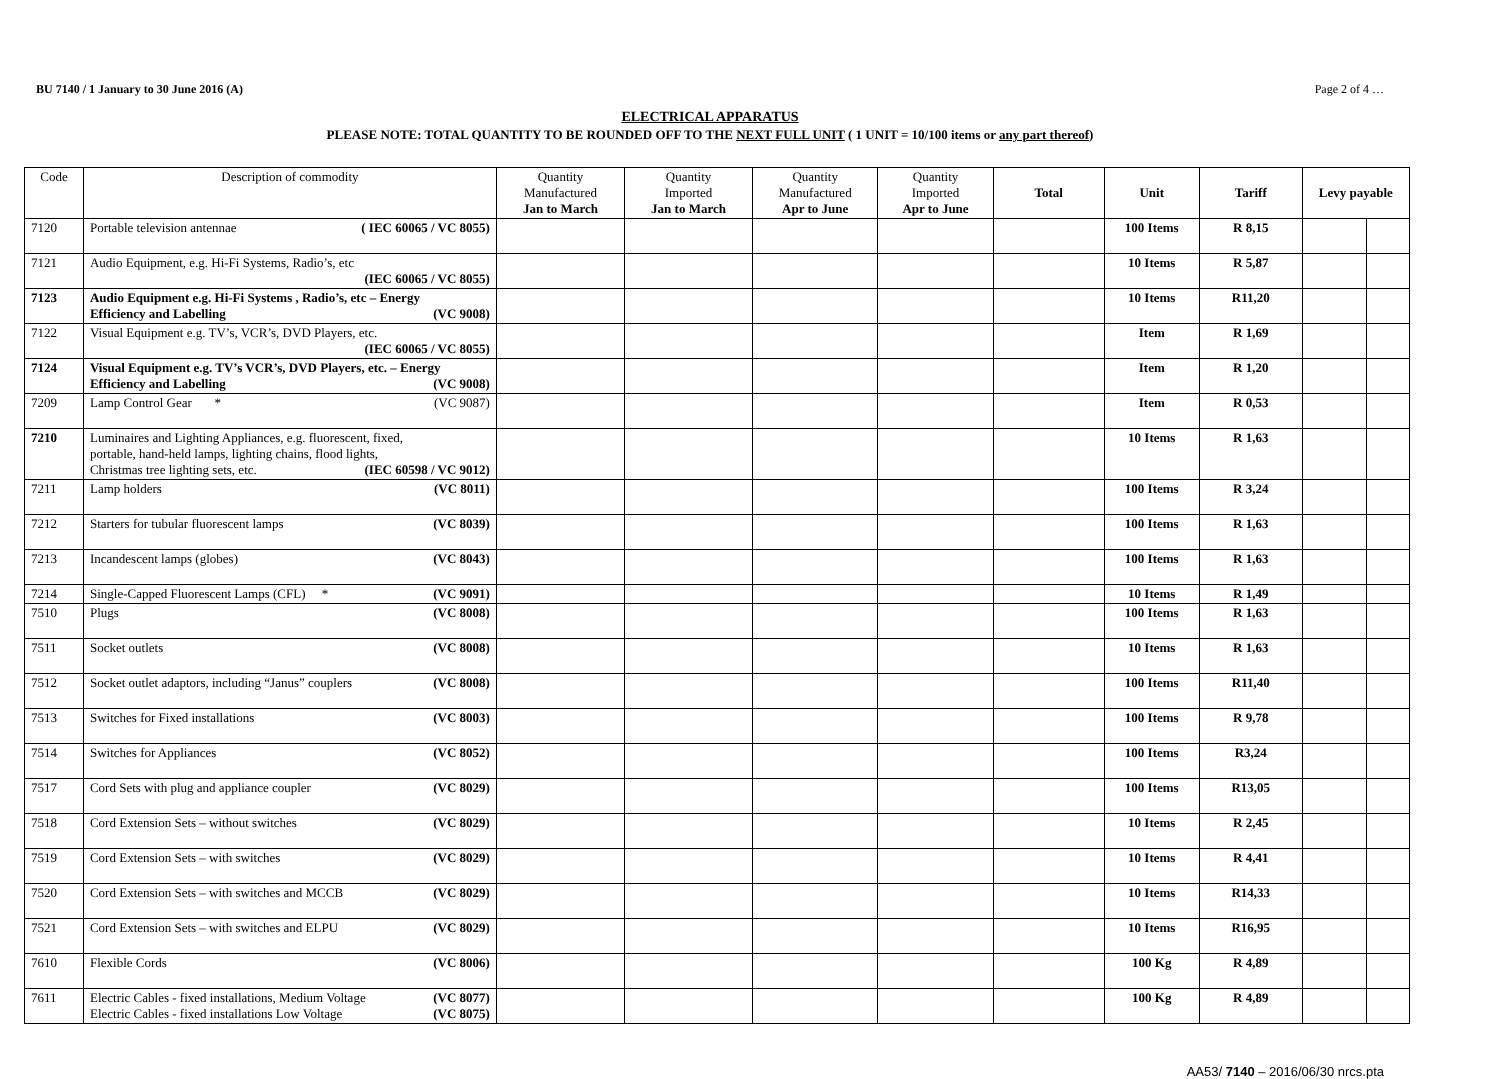BU 7140 / 1 January to 30 June 2016 (A) Page 2 of 4 …
ELECTRICAL APPARATUS
PLEASE NOTE: TOTAL QUANTITY TO BE ROUNDED OFF TO THE NEXT FULL UNIT ( 1 UNIT = 10/100 items or any part thereof)
| Code | Description of commodity | Quantity Manufactured Jan to March | Quantity Imported Jan to March | Quantity Manufactured Apr to June | Quantity Imported Apr to June | Total | Unit | Tariff | Levy payable | |
| --- | --- | --- | --- | --- | --- | --- | --- | --- | --- | --- |
| 7120 | Portable television antennae ( IEC 60065 / VC 8055) | | | | | | 100 Items | R 8,15 | | |
| 7121 | Audio Equipment, e.g. Hi-Fi Systems, Radio’s, etc (IEC 60065 / VC 8055) | | | | | | 10 Items | R 5,87 | | |
| 7123 | Audio Equipment e.g. Hi-Fi Systems , Radio’s, etc – Energy Efficiency and Labelling (VC 9008) | | | | | | 10 Items | R11,20 | | |
| 7122 | Visual Equipment e.g. TV’s, VCR’s, DVD Players, etc. (IEC 60065 / VC 8055) | | | | | | Item | R 1,69 | | |
| 7124 | Visual Equipment e.g. TV’s VCR’s, DVD Players, etc. – Energy Efficiency and Labelling (VC 9008) | | | | | | Item | R 1,20 | | |
| 7209 | Lamp Control Gear * (VC 9087) | | | | | | Item | R 0,53 | | |
| 7210 | Luminaires and Lighting Appliances, e.g. fluorescent, fixed, portable, hand-held lamps, lighting chains, flood lights, Christmas tree lighting sets, etc. (IEC 60598 / VC 9012) | | | | | | 10 Items | R 1,63 | | |
| 7211 | Lamp holders (VC 8011) | | | | | | 100 Items | R 3,24 | | |
| 7212 | Starters for tubular fluorescent lamps (VC 8039) | | | | | | 100 Items | R 1,63 | | |
| 7213 | Incandescent lamps (globes) (VC 8043) | | | | | | 100 Items | R 1,63 | | |
| 7214 | Single-Capped Fluorescent Lamps (CFL) * (VC 9091) | | | | | | 10 Items | R 1,49 | | |
| 7510 | Plugs (VC 8008) | | | | | | 100 Items | R 1,63 | | |
| 7511 | Socket outlets (VC 8008) | | | | | | 10 Items | R 1,63 | | |
| 7512 | Socket outlet adaptors, including “Janus” couplers (VC 8008) | | | | | | 100 Items | R11,40 | | |
| 7513 | Switches for Fixed installations (VC 8003) | | | | | | 100 Items | R 9,78 | | |
| 7514 | Switches for Appliances (VC 8052) | | | | | | 100 Items | R3,24 | | |
| 7517 | Cord Sets with plug and appliance coupler (VC 8029) | | | | | | 100 Items | R13,05 | | |
| 7518 | Cord Extension Sets – without switches (VC 8029) | | | | | | 10 Items | R 2,45 | | |
| 7519 | Cord Extension Sets – with switches (VC 8029) | | | | | | 10 Items | R 4,41 | | |
| 7520 | Cord Extension Sets – with switches and MCCB (VC 8029) | | | | | | 10 Items | R14,33 | | |
| 7521 | Cord Extension Sets – with switches and ELPU (VC 8029) | | | | | | 10 Items | R16,95 | | |
| 7610 | Flexible Cords (VC 8006) | | | | | | 100 Kg | R 4,89 | | |
| 7611 | Electric Cables - fixed installations, Medium Voltage (VC 8077) Electric Cables - fixed installations Low Voltage (VC 8075) | | | | | | 100 Kg | R 4,89 | | |
AA53/ 7140 – 2016/06/30 nrcs.pta